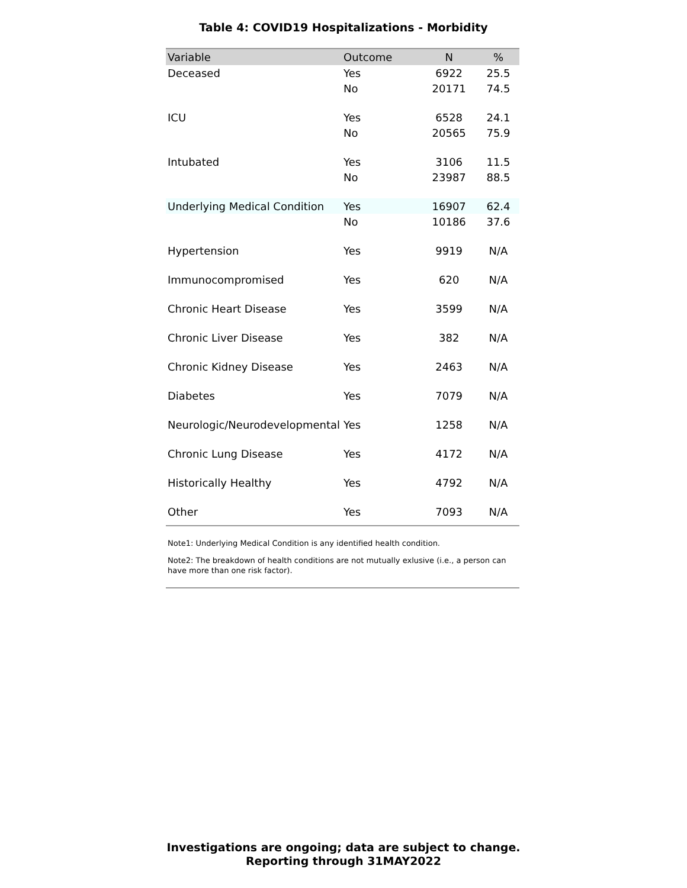Table 4: COVID19 Hospitalizations - Morbidity
| Variable | Outcome | N | % |
| --- | --- | --- | --- |
| Deceased | Yes | 6922 | 25.5 |
| | No | 20171 | 74.5 |
| ICU | Yes | 6528 | 24.1 |
| | No | 20565 | 75.9 |
| Intubated | Yes | 3106 | 11.5 |
| | No | 23987 | 88.5 |
| Underlying Medical Condition | Yes | 16907 | 62.4 |
| | No | 10186 | 37.6 |
| Hypertension | Yes | 9919 | N/A |
| Immunocompromised | Yes | 620 | N/A |
| Chronic Heart Disease | Yes | 3599 | N/A |
| Chronic Liver Disease | Yes | 382 | N/A |
| Chronic Kidney Disease | Yes | 2463 | N/A |
| Diabetes | Yes | 7079 | N/A |
| Neurologic/Neurodevelopmental | Yes | 1258 | N/A |
| Chronic Lung Disease | Yes | 4172 | N/A |
| Historically Healthy | Yes | 4792 | N/A |
| Other | Yes | 7093 | N/A |
Note1: Underlying Medical Condition is any identified health condition.
Note2: The breakdown of health conditions are not mutually exlusive (i.e., a person can have more than one risk factor).
Investigations are ongoing; data are subject to change.
Reporting through 31MAY2022